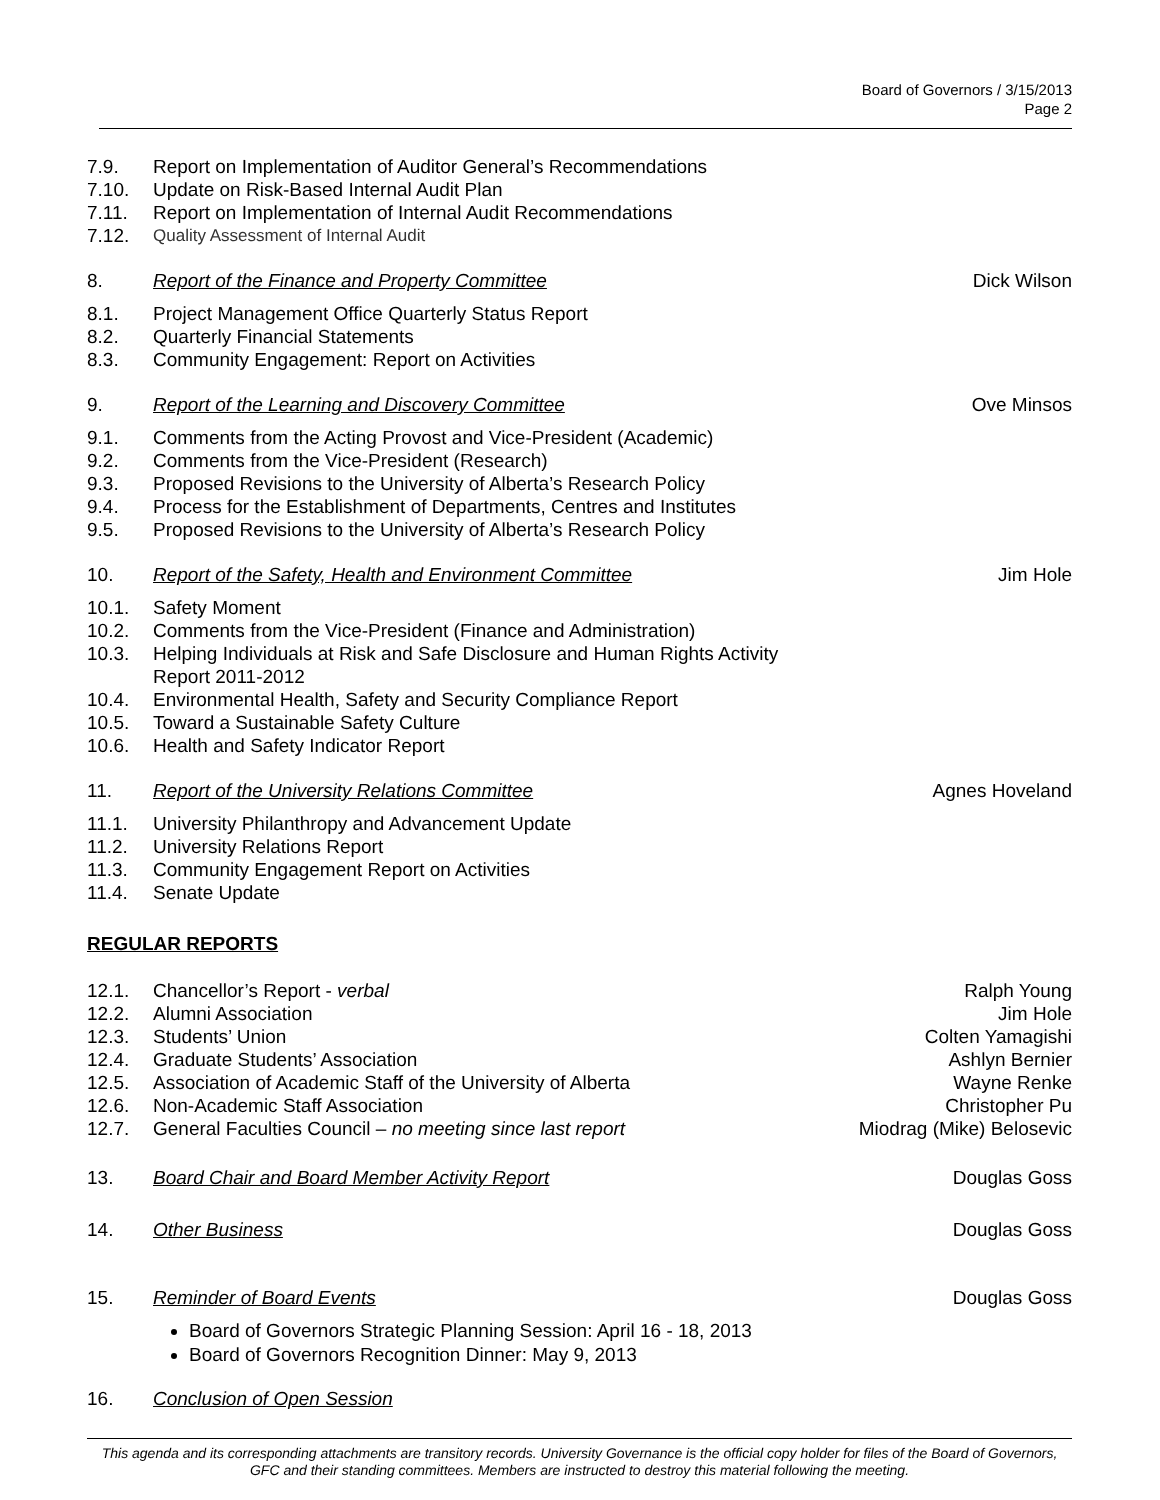Board of Governors / 3/15/2013
Page 2
7.9. Report on Implementation of Auditor General’s Recommendations
7.10. Update on Risk-Based Internal Audit Plan
7.11. Report on Implementation of Internal Audit Recommendations
7.12. Quality Assessment of Internal Audit
8. Report of the Finance and Property Committee Dick Wilson
8.1. Project Management Office Quarterly Status Report
8.2. Quarterly Financial Statements
8.3. Community Engagement: Report on Activities
9. Report of the Learning and Discovery Committee Ove Minsos
9.1. Comments from the Acting Provost and Vice-President (Academic)
9.2. Comments from the Vice-President (Research)
9.3. Proposed Revisions to the University of Alberta’s Research Policy
9.4. Process for the Establishment of Departments, Centres and Institutes
9.5. Proposed Revisions to the University of Alberta’s Research Policy
10. Report of the Safety, Health and Environment Committee Jim Hole
10.1. Safety Moment
10.2. Comments from the Vice-President (Finance and Administration)
10.3. Helping Individuals at Risk and Safe Disclosure and Human Rights Activity Report 2011-2012
10.4. Environmental Health, Safety and Security Compliance Report
10.5. Toward a Sustainable Safety Culture
10.6. Health and Safety Indicator Report
11. Report of the University Relations Committee Agnes Hoveland
11.1. University Philanthropy and Advancement Update
11.2. University Relations Report
11.3. Community Engagement Report on Activities
11.4. Senate Update
REGULAR REPORTS
12.1. Chancellor’s Report - verbal Ralph Young
12.2. Alumni Association Jim Hole
12.3. Students’ Union Colten Yamagishi
12.4. Graduate Students’ Association Ashlyn Bernier
12.5. Association of Academic Staff of the University of Alberta Wayne Renke
12.6. Non-Academic Staff Association Christopher Pu
12.7. General Faculties Council – no meeting since last report Miodrag (Mike) Belosevic
13. Board Chair and Board Member Activity Report Douglas Goss
14. Other Business Douglas Goss
15. Reminder of Board Events Douglas Goss
Board of Governors Strategic Planning Session: April 16 - 18, 2013
Board of Governors Recognition Dinner: May 9, 2013
16. Conclusion of Open Session
This agenda and its corresponding attachments are transitory records. University Governance is the official copy holder for files of the Board of Governors, GFC and their standing committees. Members are instructed to destroy this material following the meeting.